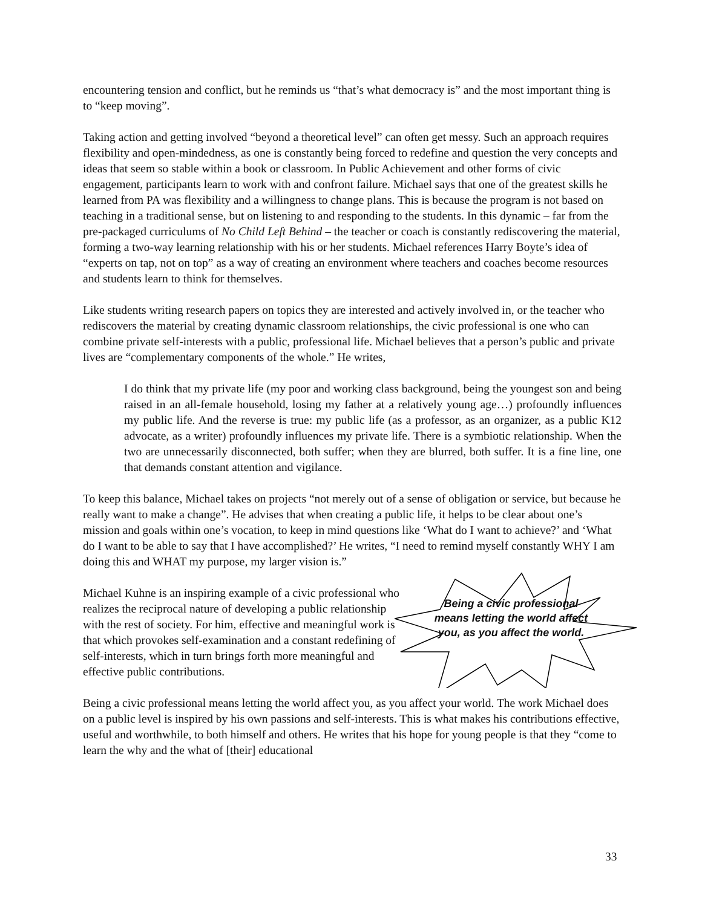encountering tension and conflict, but he reminds us “that’s what democracy is” and the most important thing is to “keep moving”.
Taking action and getting involved “beyond a theoretical level” can often get messy. Such an approach requires flexibility and open-mindedness, as one is constantly being forced to redefine and question the very concepts and ideas that seem so stable within a book or classroom. In Public Achievement and other forms of civic engagement, participants learn to work with and confront failure. Michael says that one of the greatest skills he learned from PA was flexibility and a willingness to change plans. This is because the program is not based on teaching in a traditional sense, but on listening to and responding to the students. In this dynamic – far from the pre-packaged curriculums of No Child Left Behind – the teacher or coach is constantly rediscovering the material, forming a two-way learning relationship with his or her students. Michael references Harry Boyte’s idea of “experts on tap, not on top” as a way of creating an environment where teachers and coaches become resources and students learn to think for themselves.
Like students writing research papers on topics they are interested and actively involved in, or the teacher who rediscovers the material by creating dynamic classroom relationships, the civic professional is one who can combine private self-interests with a public, professional life. Michael believes that a person’s public and private lives are “complementary components of the whole.” He writes,
I do think that my private life (my poor and working class background, being the youngest son and being raised in an all-female household, losing my father at a relatively young age…) profoundly influences my public life. And the reverse is true: my public life (as a professor, as an organizer, as a public K12 advocate, as a writer) profoundly influences my private life. There is a symbiotic relationship. When the two are unnecessarily disconnected, both suffer; when they are blurred, both suffer. It is a fine line, one that demands constant attention and vigilance.
To keep this balance, Michael takes on projects “not merely out of a sense of obligation or service, but because he really want to make a change”. He advises that when creating a public life, it helps to be clear about one’s mission and goals within one’s vocation, to keep in mind questions like ‘What do I want to achieve?’ and ‘What do I want to be able to say that I have accomplished?’ He writes, “I need to remind myself constantly WHY I am doing this and WHAT my purpose, my larger vision is.”
Michael Kuhne is an inspiring example of a civic professional who realizes the reciprocal nature of developing a public relationship with the rest of society. For him, effective and meaningful work is that which provokes self-examination and a constant redefining of self-interests, which in turn brings forth more meaningful and effective public contributions.
Being a civic professional means letting the world affect you, as you affect the world.
Being a civic professional means letting the world affect you, as you affect your world. The work Michael does on a public level is inspired by his own passions and self-interests. This is what makes his contributions effective, useful and worthwhile, to both himself and others. He writes that his hope for young people is that they “come to learn the why and the what of [their] educational
33